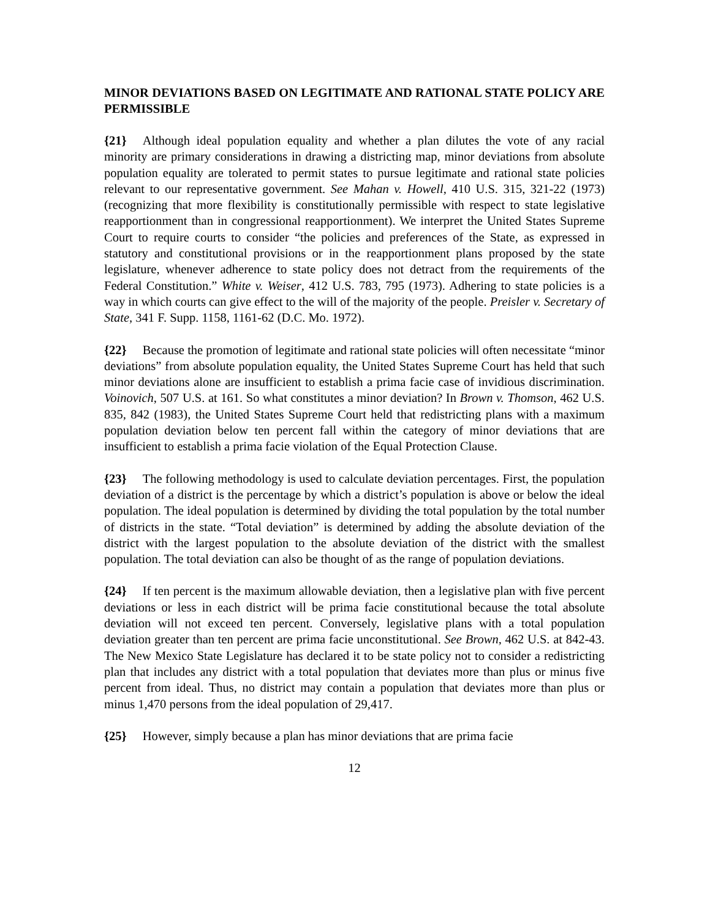MINOR DEVIATIONS BASED ON LEGITIMATE AND RATIONAL STATE POLICY ARE PERMISSIBLE
{21} Although ideal population equality and whether a plan dilutes the vote of any racial minority are primary considerations in drawing a districting map, minor deviations from absolute population equality are tolerated to permit states to pursue legitimate and rational state policies relevant to our representative government. See Mahan v. Howell, 410 U.S. 315, 321-22 (1973) (recognizing that more flexibility is constitutionally permissible with respect to state legislative reapportionment than in congressional reapportionment). We interpret the United States Supreme Court to require courts to consider “the policies and preferences of the State, as expressed in statutory and constitutional provisions or in the reapportionment plans proposed by the state legislature, whenever adherence to state policy does not detract from the requirements of the Federal Constitution.” White v. Weiser, 412 U.S. 783, 795 (1973). Adhering to state policies is a way in which courts can give effect to the will of the majority of the people. Preisler v. Secretary of State, 341 F. Supp. 1158, 1161-62 (D.C. Mo. 1972).
{22} Because the promotion of legitimate and rational state policies will often necessitate “minor deviations” from absolute population equality, the United States Supreme Court has held that such minor deviations alone are insufficient to establish a prima facie case of invidious discrimination. Voinovich, 507 U.S. at 161. So what constitutes a minor deviation? In Brown v. Thomson, 462 U.S. 835, 842 (1983), the United States Supreme Court held that redistricting plans with a maximum population deviation below ten percent fall within the category of minor deviations that are insufficient to establish a prima facie violation of the Equal Protection Clause.
{23} The following methodology is used to calculate deviation percentages. First, the population deviation of a district is the percentage by which a district’s population is above or below the ideal population. The ideal population is determined by dividing the total population by the total number of districts in the state. “Total deviation” is determined by adding the absolute deviation of the district with the largest population to the absolute deviation of the district with the smallest population. The total deviation can also be thought of as the range of population deviations.
{24} If ten percent is the maximum allowable deviation, then a legislative plan with five percent deviations or less in each district will be prima facie constitutional because the total absolute deviation will not exceed ten percent. Conversely, legislative plans with a total population deviation greater than ten percent are prima facie unconstitutional. See Brown, 462 U.S. at 842-43. The New Mexico State Legislature has declared it to be state policy not to consider a redistricting plan that includes any district with a total population that deviates more than plus or minus five percent from ideal. Thus, no district may contain a population that deviates more than plus or minus 1,470 persons from the ideal population of 29,417.
{25} However, simply because a plan has minor deviations that are prima facie
12